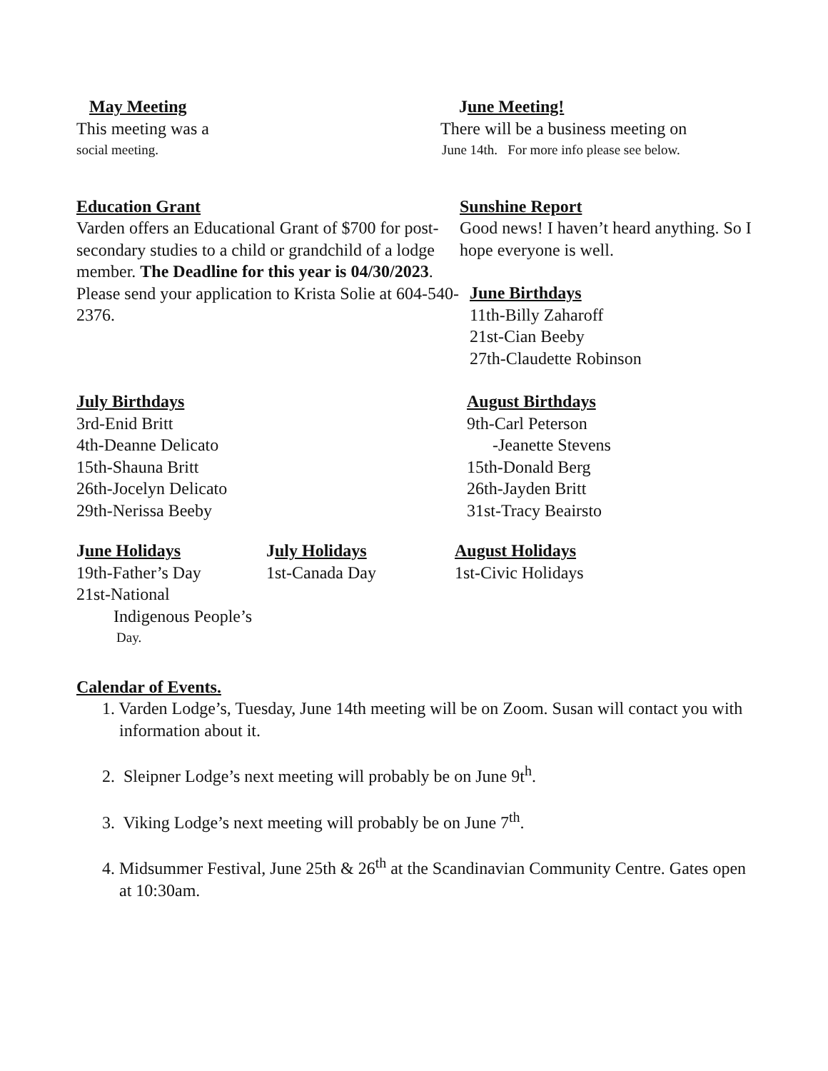May Meeting
This meeting was a
social meeting.
June Meeting!
There will be a business meeting on
June 14th. For more info please see below.
Education Grant
Varden offers an Educational Grant of $700 for post-secondary studies to a child or grandchild of a lodge member. The Deadline for this year is 04/30/2023. Please send your application to Krista Solie at 604-540-2376.
Sunshine Report
Good news! I haven’t heard anything. So I hope everyone is well.
June Birthdays
11th-Billy Zaharoff
21st-Cian Beeby
27th-Claudette Robinson
July Birthdays
3rd-Enid Britt
4th-Deanne Delicato
15th-Shauna Britt
26th-Jocelyn Delicato
29th-Nerissa Beeby
August Birthdays
9th-Carl Peterson
-Jeanette Stevens
15th-Donald Berg
26th-Jayden Britt
31st-Tracy Beairsto
June Holidays
19th-Father’s Day
21st-National
Indigenous People’s
Day.
July Holidays
1st-Canada Day
August Holidays
1st-Civic Holidays
Calendar of Events.
1. Varden Lodge’s, Tuesday, June 14th meeting will be on Zoom. Susan will contact you with information about it.
2. Sleipner Lodge’s next meeting will probably be on June 9t<sup>h</sup>.
3. Viking Lodge’s next meeting will probably be on June 7<sup>th</sup>.
4. Midsummer Festival, June 25th & 26<sup>th</sup> at the Scandinavian Community Centre. Gates open at 10:30am.